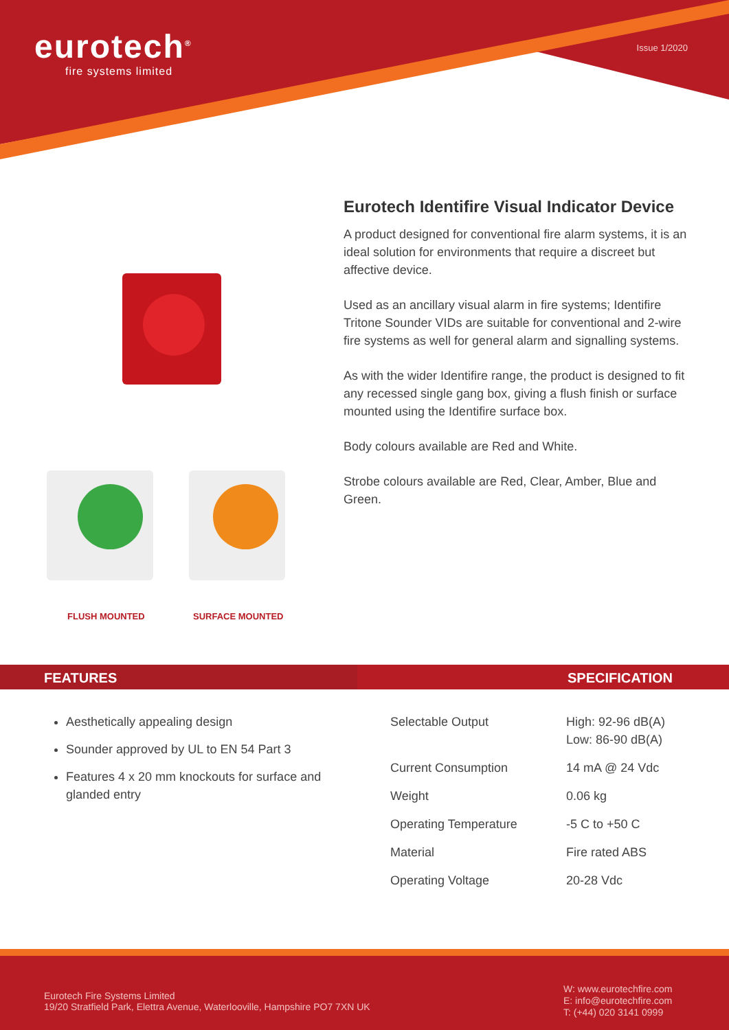eurotech<sup>®</sup>
fire systems limited
Issue 1/2020
FLUSH MOUNTED SURFACE MOUNTED
Eurotech Identifire Visual Indicator Device
A product designed for conventional fire alarm systems, it is an ideal solution for environments that require a discreet but affective device.
Used as an ancillary visual alarm in fire systems; Identifire Tritone Sounder VIDs are suitable for conventional and 2-wire fire systems as well for general alarm and signalling systems.
As with the wider Identifire range, the product is designed to fit any recessed single gang box, giving a flush finish or surface mounted using the Identifire surface box.
Body colours available are Red and White.
Strobe colours available are Red, Clear, Amber, Blue and Green.
FEATURES SPECIFICATION
Aesthetically appealing design
Sounder approved by UL to EN 54 Part 3
Features 4 x 20 mm knockouts for surface and glanded entry
| Selectable Output | High: 92-96 dB(A) Low: 86-90 dB(A) |
| Current Consumption | 14 mA @ 24 Vdc |
| Weight | 0.06 kg |
| Operating Temperature | -5 C to +50 C |
| Material | Fire rated ABS |
| Operating Voltage | 20-28 Vdc |
Eurotech Fire Systems Limited
19/20 Stratfield Park, Elettra Avenue, Waterlooville, Hampshire PO7 7XN UK
W: www.eurotechfire.com
E: info@eurotechfire.com
T: (+44) 020 3141 0999